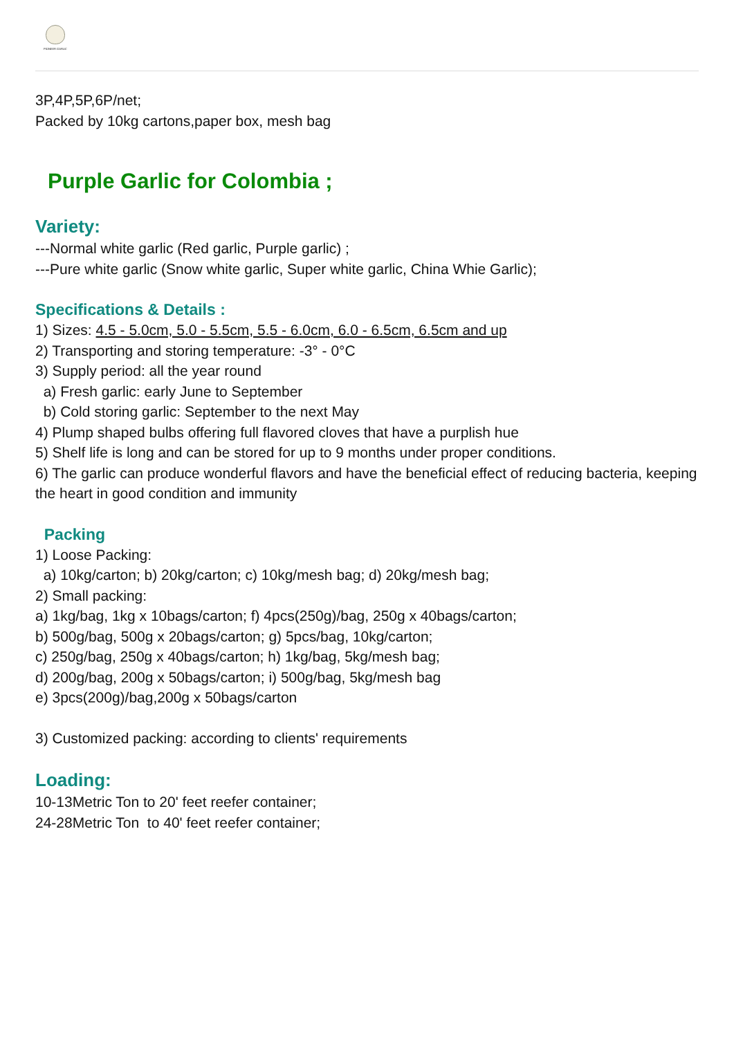PIONEER GARLIC
3P,4P,5P,6P/net;
Packed by 10kg cartons,paper box, mesh bag
Purple Garlic for Colombia ;
Variety:
---Normal white garlic (Red garlic, Purple garlic) ;
---Pure white garlic (Snow white garlic, Super white garlic, China Whie Garlic);
Specifications & Details :
1) Sizes: 4.5 - 5.0cm, 5.0 - 5.5cm, 5.5 - 6.0cm, 6.0 - 6.5cm, 6.5cm and up
2) Transporting and storing temperature: -3° - 0°C
3) Supply period: all the year round
a) Fresh garlic: early June to September
b) Cold storing garlic: September to the next May
4) Plump shaped bulbs offering full flavored cloves that have a purplish hue
5) Shelf life is long and can be stored for up to 9 months under proper conditions.
6) The garlic can produce wonderful flavors and have the beneficial effect of reducing bacteria, keeping the heart in good condition and immunity
Packing
1) Loose Packing:
a) 10kg/carton; b) 20kg/carton; c) 10kg/mesh bag; d) 20kg/mesh bag;
2) Small packing:
a) 1kg/bag, 1kg x 10bags/carton; f) 4pcs(250g)/bag, 250g x 40bags/carton;
b) 500g/bag, 500g x 20bags/carton; g) 5pcs/bag, 10kg/carton;
c) 250g/bag, 250g x 40bags/carton; h) 1kg/bag, 5kg/mesh bag;
d) 200g/bag, 200g x 50bags/carton; i) 500g/bag, 5kg/mesh bag
e) 3pcs(200g)/bag,200g x 50bags/carton
3) Customized packing: according to clients' requirements
Loading:
10-13Metric Ton to 20' feet reefer container;
24-28Metric Ton to 40' feet reefer container;